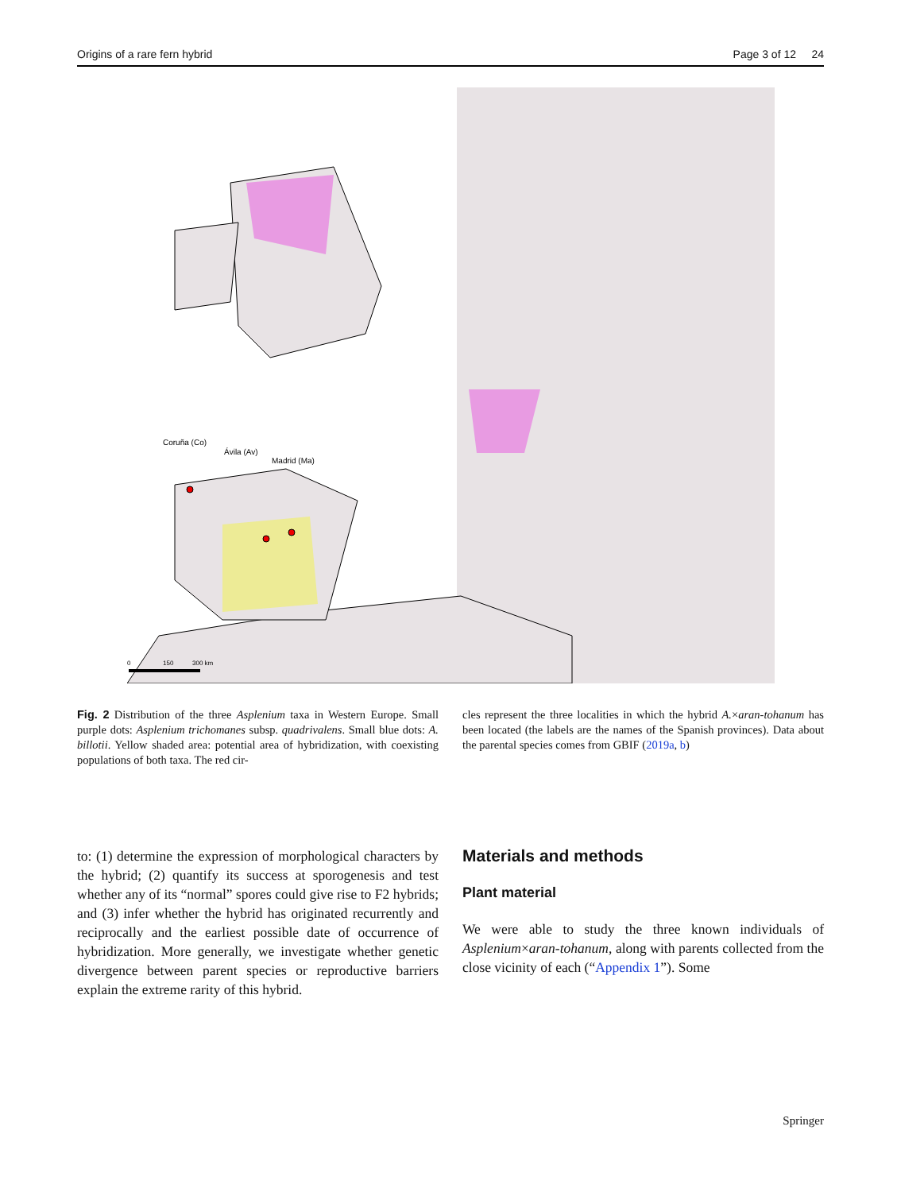Origins of a rare fern hybrid Page 3 of 12 24
Coruña (Co)
Ávila (Av)
Madrid (Ma)
0
150
300 km
Fig. 2 Distribution of the three Asplenium taxa in Western Europe. Small purple dots: Asplenium trichomanes subsp. quadrivalens. Small blue dots: A. billotii. Yellow shaded area: potential area of hybridization, with coexisting populations of both taxa. The red cir-
cles represent the three localities in which the hybrid A.×aran-tohanum has been located (the labels are the names of the Spanish provinces). Data about the parental species comes from GBIF (2019a, b)
to: (1) determine the expression of morphological characters by the hybrid; (2) quantify its success at sporogenesis and test whether any of its “normal” spores could give rise to F2 hybrids; and (3) infer whether the hybrid has originated recurrently and reciprocally and the earliest possible date of occurrence of hybridization. More generally, we investigate whether genetic divergence between parent species or reproductive barriers explain the extreme rarity of this hybrid.
Materials and methods
Plant material
We were able to study the three known individuals of Asplenium×aran-tohanum, along with parents collected from the close vicinity of each (“Appendix 1”). Some
Springer